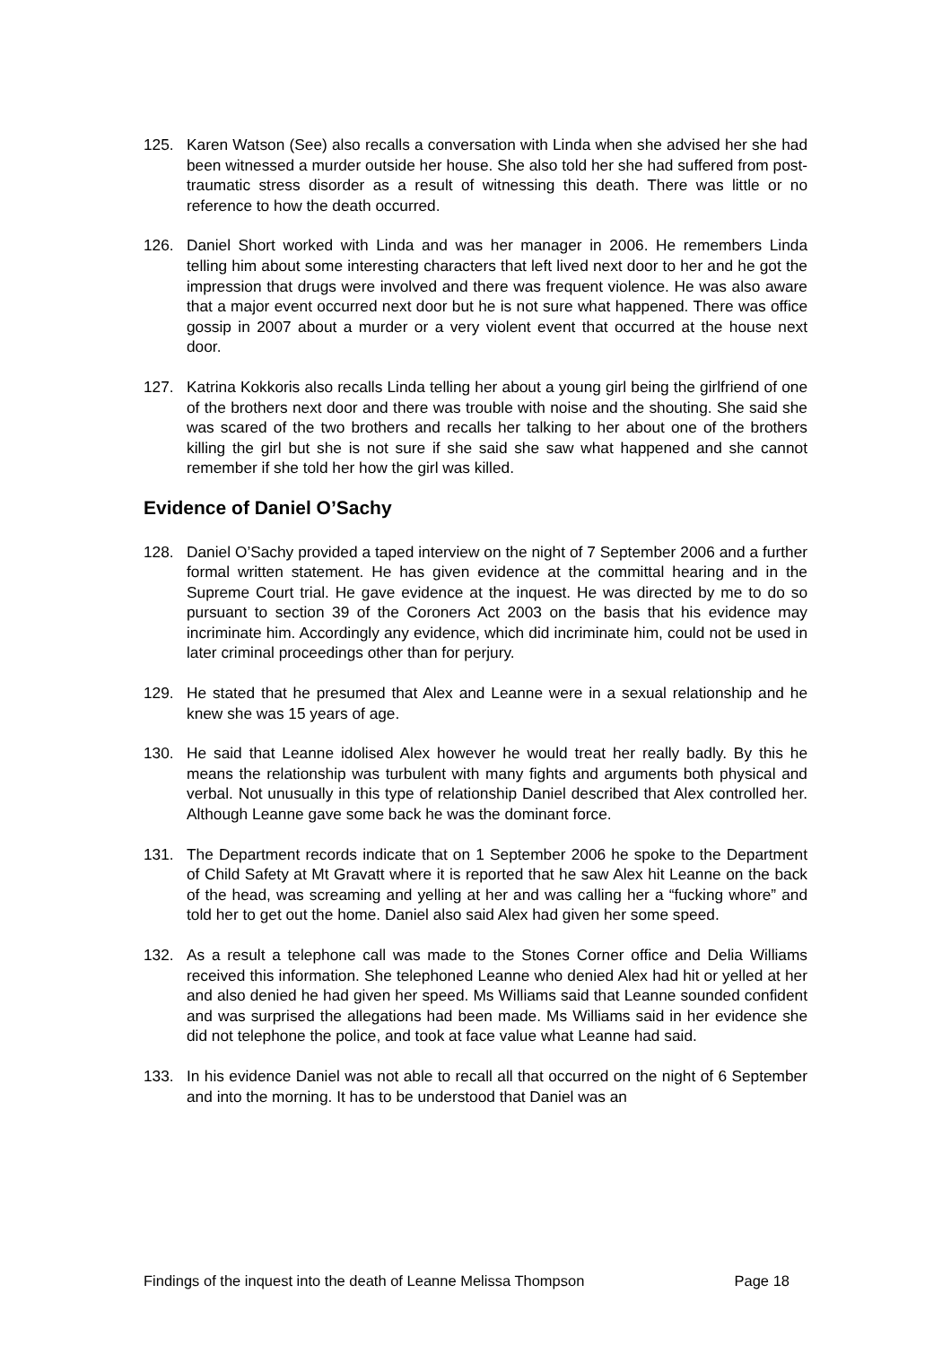125. Karen Watson (See) also recalls a conversation with Linda when she advised her she had been witnessed a murder outside her house. She also told her she had suffered from post-traumatic stress disorder as a result of witnessing this death. There was little or no reference to how the death occurred.
126. Daniel Short worked with Linda and was her manager in 2006. He remembers Linda telling him about some interesting characters that left lived next door to her and he got the impression that drugs were involved and there was frequent violence. He was also aware that a major event occurred next door but he is not sure what happened. There was office gossip in 2007 about a murder or a very violent event that occurred at the house next door.
127. Katrina Kokkoris also recalls Linda telling her about a young girl being the girlfriend of one of the brothers next door and there was trouble with noise and the shouting. She said she was scared of the two brothers and recalls her talking to her about one of the brothers killing the girl but she is not sure if she said she saw what happened and she cannot remember if she told her how the girl was killed.
Evidence of Daniel O’Sachy
128. Daniel O’Sachy provided a taped interview on the night of 7 September 2006 and a further formal written statement. He has given evidence at the committal hearing and in the Supreme Court trial. He gave evidence at the inquest. He was directed by me to do so pursuant to section 39 of the Coroners Act 2003 on the basis that his evidence may incriminate him. Accordingly any evidence, which did incriminate him, could not be used in later criminal proceedings other than for perjury.
129. He stated that he presumed that Alex and Leanne were in a sexual relationship and he knew she was 15 years of age.
130. He said that Leanne idolised Alex however he would treat her really badly. By this he means the relationship was turbulent with many fights and arguments both physical and verbal. Not unusually in this type of relationship Daniel described that Alex controlled her. Although Leanne gave some back he was the dominant force.
131. The Department records indicate that on 1 September 2006 he spoke to the Department of Child Safety at Mt Gravatt where it is reported that he saw Alex hit Leanne on the back of the head, was screaming and yelling at her and was calling her a “fucking whore” and told her to get out the home. Daniel also said Alex had given her some speed.
132. As a result a telephone call was made to the Stones Corner office and Delia Williams received this information. She telephoned Leanne who denied Alex had hit or yelled at her and also denied he had given her speed. Ms Williams said that Leanne sounded confident and was surprised the allegations had been made. Ms Williams said in her evidence she did not telephone the police, and took at face value what Leanne had said.
133. In his evidence Daniel was not able to recall all that occurred on the night of 6 September and into the morning. It has to be understood that Daniel was an
Findings of the inquest into the death of Leanne Melissa Thompson Page 18